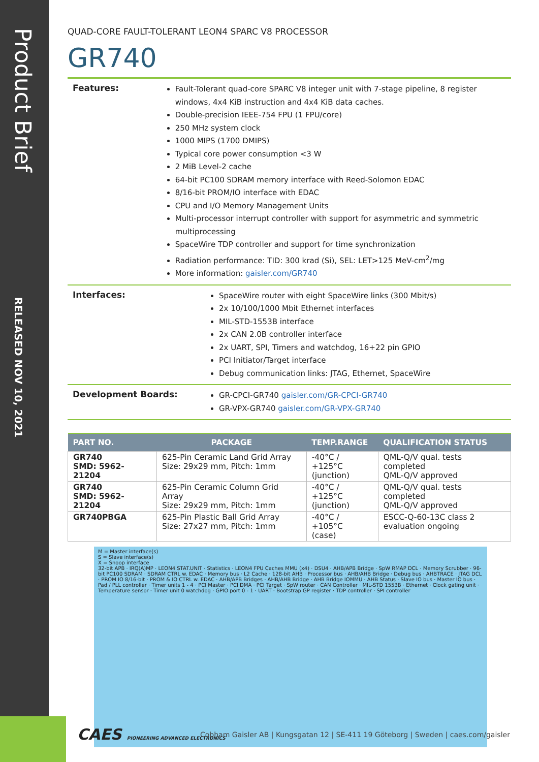Product Brief
RELEASED NOV 10, 2021
QUAD-CORE FAULT-TOLERANT LEON4 SPARC V8 PROCESSOR
GR740
Features:
Fault-Tolerant quad-core SPARC V8 integer unit with 7-stage pipeline, 8 register windows, 4x4 KiB instruction and 4x4 KiB data caches.
Double-precision IEEE-754 FPU (1 FPU/core)
250 MHz system clock
1000 MIPS (1700 DMIPS)
Typical core power consumption <3 W
2 MiB Level-2 cache
64-bit PC100 SDRAM memory interface with Reed-Solomon EDAC
8/16-bit PROM/IO interface with EDAC
CPU and I/O Memory Management Units
Multi-processor interrupt controller with support for asymmetric and symmetric multiprocessing
SpaceWire TDP controller and support for time synchronization
Radiation performance: TID: 300 krad (Si), SEL: LET>125 MeV-cm<sup>2</sup>/mg
More information: gaisler.com/GR740
Interfaces:
SpaceWire router with eight SpaceWire links (300 Mbit/s)
2x 10/100/1000 Mbit Ethernet interfaces
MIL-STD-1553B interface
2x CAN 2.0B controller interface
2x UART, SPI, Timers and watchdog, 16+22 pin GPIO
PCI Initiator/Target interface
Debug communication links: JTAG, Ethernet, SpaceWire
Development Boards:
GR-CPCI-GR740 gaisler.com/GR-CPCI-GR740
GR-VPX-GR740 gaisler.com/GR-VPX-GR740
| PART NO. | PACKAGE | TEMP.RANGE | QUALIFICATION STATUS |
| --- | --- | --- | --- |
| GR740 SMD: 5962-21204 | 625-Pin Ceramic Land Grid Array Size: 29x29 mm, Pitch: 1mm | -40°C / +125°C (junction) | QML-Q/V qual. tests completed QML-Q/V approved |
| GR740 SMD: 5962-21204 | 625-Pin Ceramic Column Grid Array Size: 29x29 mm, Pitch: 1mm | -40°C / +125°C (junction) | QML-Q/V qual. tests completed QML-Q/V approved |
| GR740PBGA | 625-Pin Plastic Ball Grid Array Size: 27x27 mm, Pitch: 1mm | -40°C / +105°C (case) | ESCC-Q-60-13C class 2 evaluation ongoing |
M = Master interface(s)
S = Slave interface(s)
X = Snoop interface
32-bit APB · IRQ(A)MP · LEON4 STAT.UNIT · Statistics · LEON4 FPU Caches MMU (x4) · DSU4 · AHB/APB Bridge · SpW RMAP DCL · Memory Scrubber · 96-bit PC100 SDRAM · SDRAM CTRL w. EDAC · Memory bus · L2 Cache · 128-bit AHB · Processor bus · AHB/AHB Bridge · Debug bus · AHBTRACE · JTAG DCL · PROM IO 8/16-bit · PROM & IO CTRL w. EDAC · AHB/APB Bridges · AHB/AHB Bridge · AHB Bridge IOMMU · AHB Status · Slave IO bus · Master IO bus · Pad / PLL controller · Timer units 1 - 4 · PCI Master · PCI DMA · PCI Target · SpW router · CAN Controller · MIL-STD 1553B · Ethernet · Clock gating unit · Temperature sensor · Timer unit 0 watchdog · GPIO port 0 - 1 · UART · Bootstrap GP register · TDP controller · SPI controller
CAES PIONEERING ADVANCED ELECTRONICS
Cobham Gaisler AB | Kungsgatan 12 | SE-411 19 Göteborg | Sweden | caes.com/gaisler